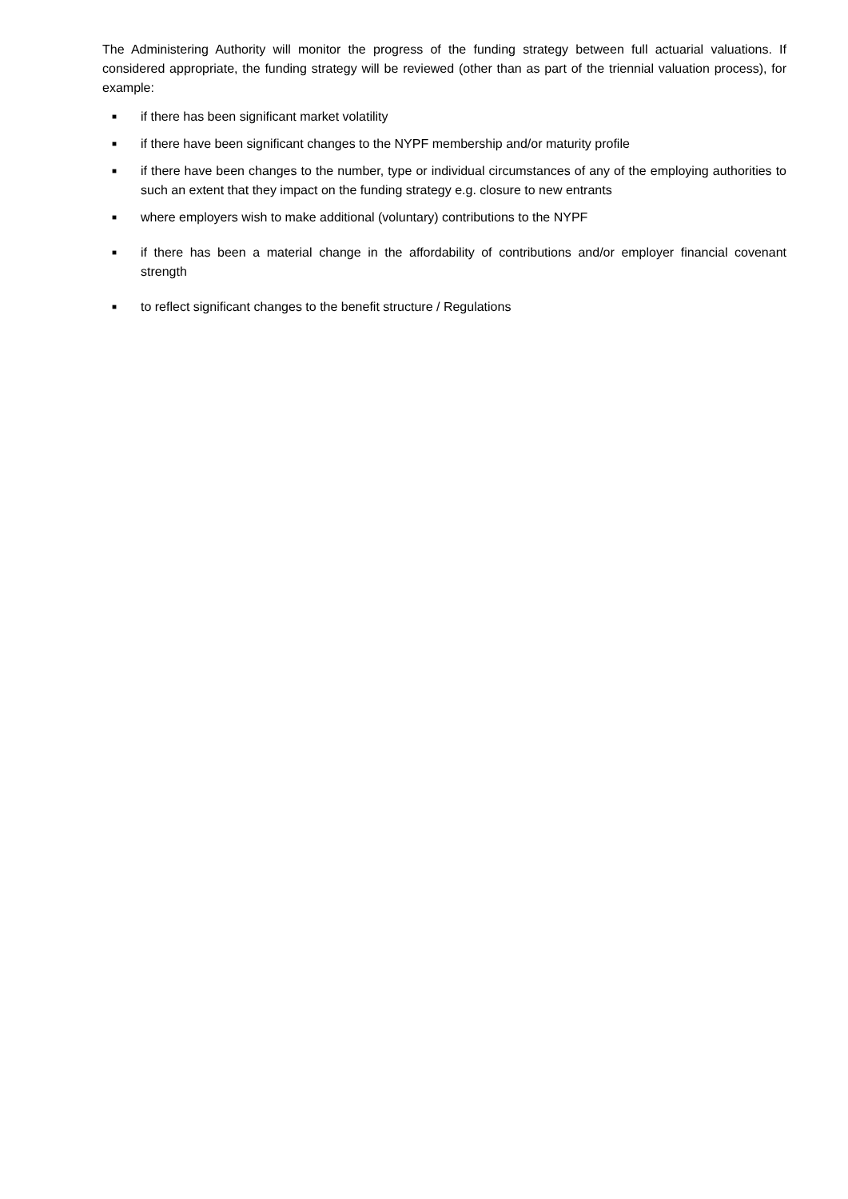The Administering Authority will monitor the progress of the funding strategy between full actuarial valuations. If considered appropriate, the funding strategy will be reviewed (other than as part of the triennial valuation process), for example:
■ if there has been significant market volatility
■ if there have been significant changes to the NYPF membership and/or maturity profile
■ if there have been changes to the number, type or individual circumstances of any of the employing authorities to such an extent that they impact on the funding strategy e.g. closure to new entrants
■ where employers wish to make additional (voluntary) contributions to the NYPF
■ if there has been a material change in the affordability of contributions and/or employer financial covenant strength
■ to reflect significant changes to the benefit structure / Regulations